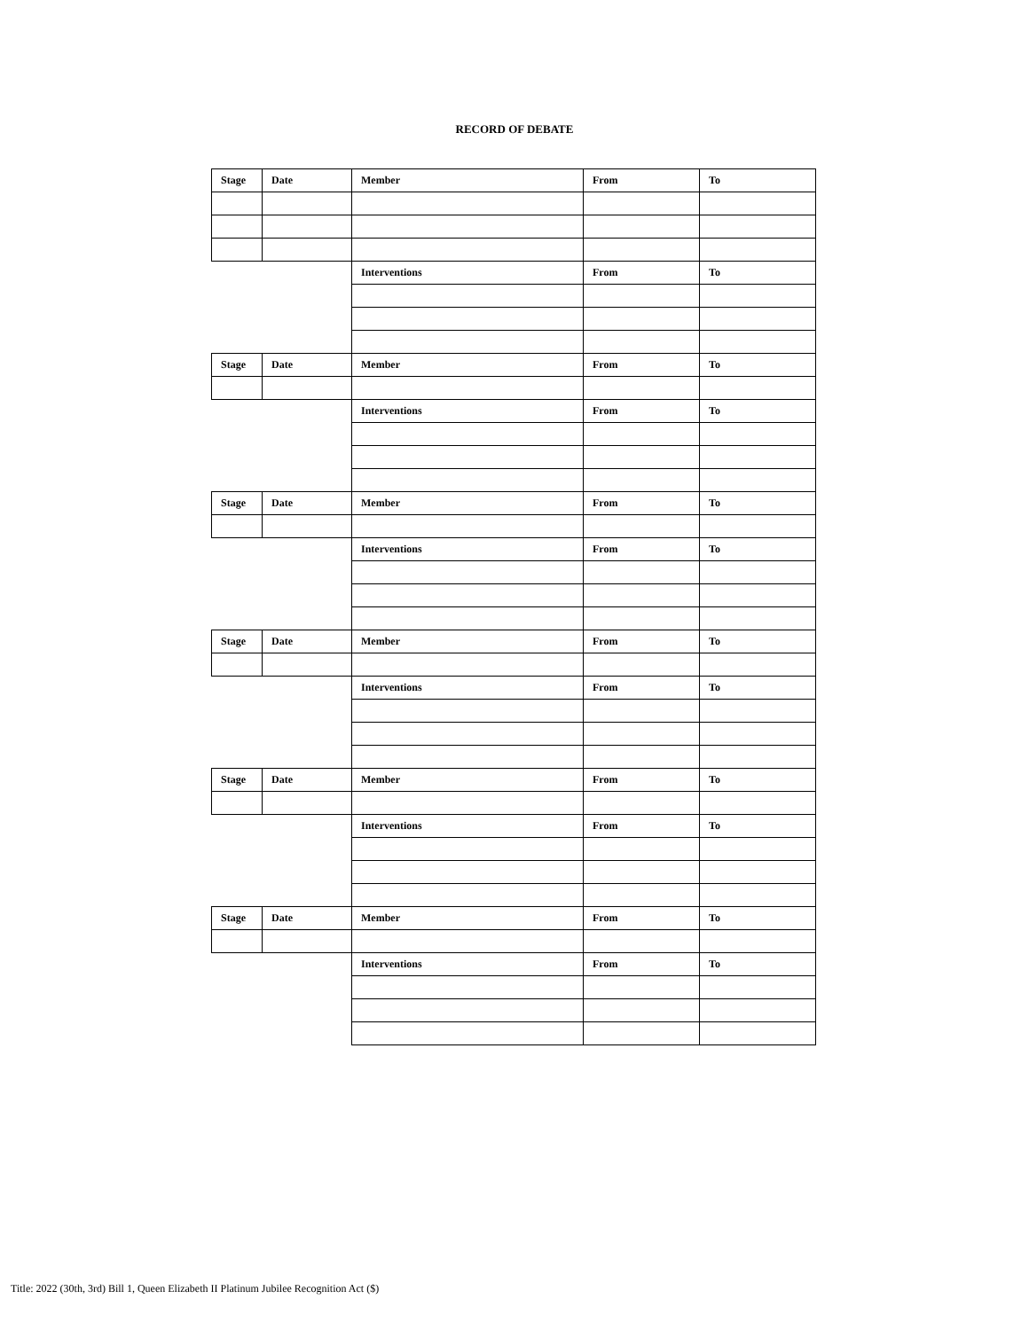RECORD OF DEBATE
| Stage | Date | Member | From | To |
| | | Interventions | From | To |
| Stage | Date | Member | From | To |
| | | Interventions | From | To |
| Stage | Date | Member | From | To |
| | | Interventions | From | To |
| Stage | Date | Member | From | To |
| | | Interventions | From | To |
| Stage | Date | Member | From | To |
| | | Interventions | From | To |
| Stage | Date | Member | From | To |
| | | Interventions | From | To |
Title: 2022 (30th, 3rd) Bill 1, Queen Elizabeth II Platinum Jubilee Recognition Act ($)